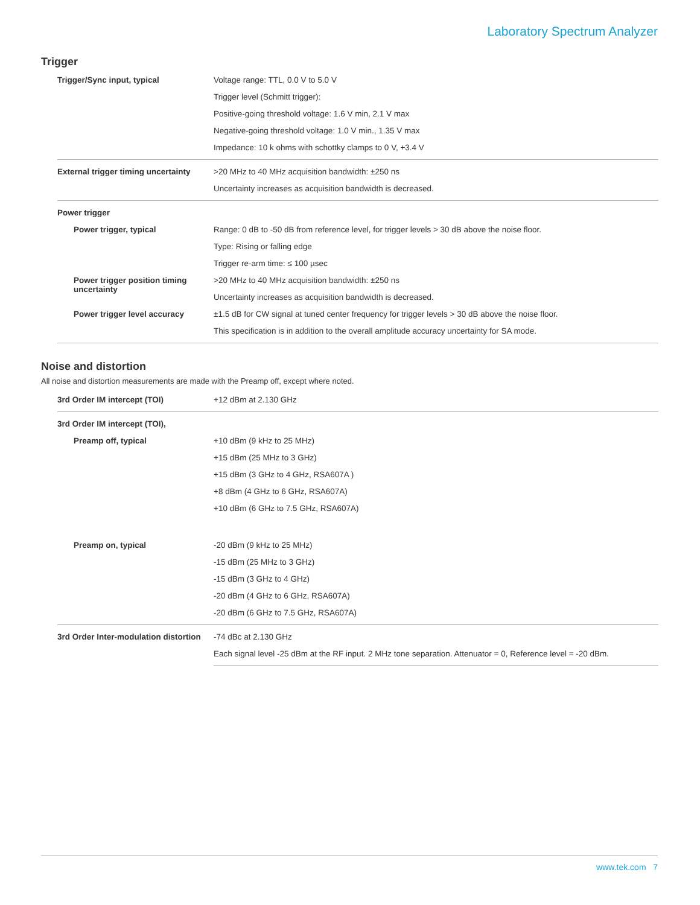Laboratory Spectrum Analyzer
Trigger
| Trigger/Sync input, typical | Voltage range: TTL, 0.0 V to 5.0 V |
| | Trigger level (Schmitt trigger): |
| | Positive-going threshold voltage: 1.6 V min, 2.1 V max |
| | Negative-going threshold voltage: 1.0 V min., 1.35 V max |
| | Impedance: 10 k ohms with schottky clamps to 0 V, +3.4 V |
| External trigger timing uncertainty | >20 MHz to 40 MHz acquisition bandwidth: ±250 ns |
| | Uncertainty increases as acquisition bandwidth is decreased. |
| Power trigger | |
| Power trigger, typical | Range: 0 dB to -50 dB from reference level, for trigger levels > 30 dB above the noise floor. |
| | Type: Rising or falling edge |
| | Trigger re-arm time: ≤ 100 µsec |
| Power trigger position timing uncertainty | >20 MHz to 40 MHz acquisition bandwidth: ±250 ns |
| | Uncertainty increases as acquisition bandwidth is decreased. |
| Power trigger level accuracy | ±1.5 dB for CW signal at tuned center frequency for trigger levels > 30 dB above the noise floor. |
| | This specification is in addition to the overall amplitude accuracy uncertainty for SA mode. |
Noise and distortion
All noise and distortion measurements are made with the Preamp off, except where noted.
| 3rd Order IM intercept (TOI) | +12 dBm at 2.130 GHz |
| 3rd Order IM intercept (TOI), | |
| Preamp off, typical | +10 dBm (9 kHz to 25 MHz) |
| | +15 dBm (25 MHz to 3 GHz) |
| | +15 dBm (3 GHz to 4 GHz, RSA607A ) |
| | +8 dBm (4 GHz to 6 GHz, RSA607A) |
| | +10 dBm (6 GHz to 7.5 GHz, RSA607A) |
| Preamp on, typical | -20 dBm (9 kHz to 25 MHz) |
| | -15 dBm (25 MHz to 3 GHz) |
| | -15 dBm (3 GHz to 4 GHz) |
| | -20 dBm (4 GHz to 6 GHz, RSA607A) |
| | -20 dBm (6 GHz to 7.5 GHz, RSA607A) |
| 3rd Order Inter-modulation distortion | -74 dBc at 2.130 GHz |
| | Each signal level -25 dBm at the RF input. 2 MHz tone separation. Attenuator = 0, Reference level = -20 dBm. |
www.tek.com 7